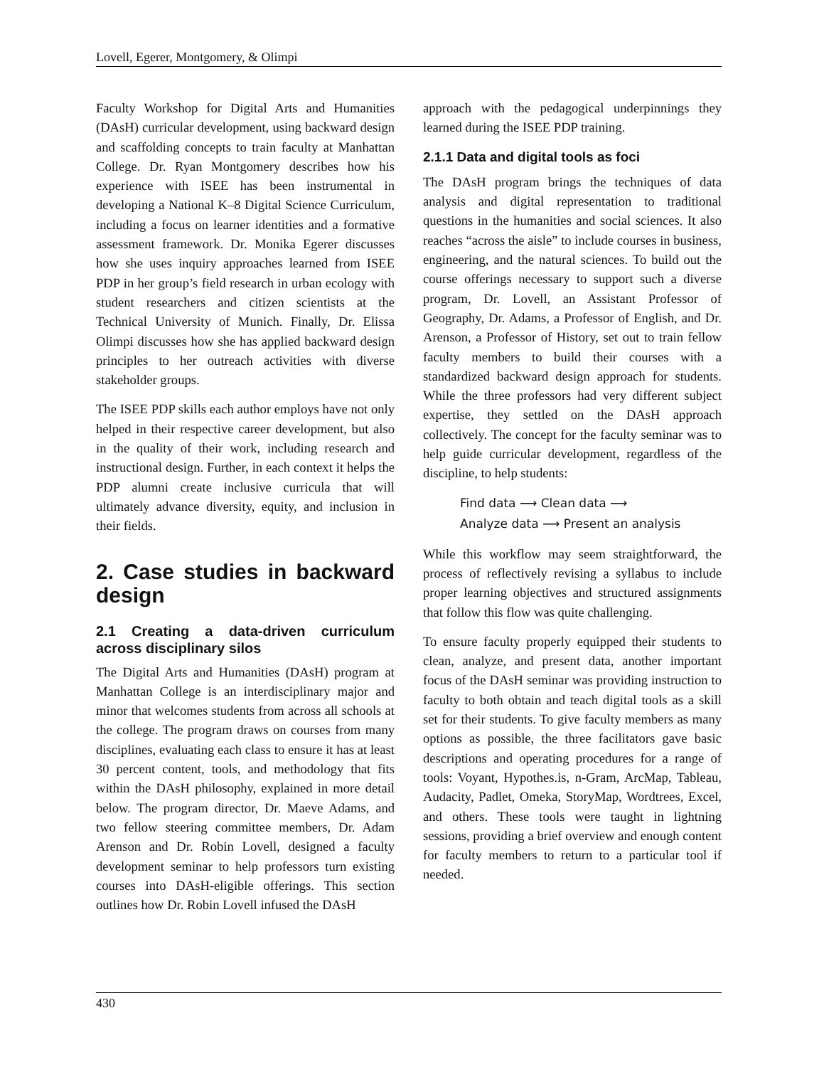Lovell, Egerer, Montgomery, & Olimpi
Faculty Workshop for Digital Arts and Humanities (DAsH) curricular development, using backward design and scaffolding concepts to train faculty at Manhattan College. Dr. Ryan Montgomery describes how his experience with ISEE has been instrumental in developing a National K–8 Digital Science Curriculum, including a focus on learner identities and a formative assessment framework. Dr. Monika Egerer discusses how she uses inquiry approaches learned from ISEE PDP in her group’s field research in urban ecology with student researchers and citizen scientists at the Technical University of Munich. Finally, Dr. Elissa Olimpi discusses how she has applied backward design principles to her outreach activities with diverse stakeholder groups.
The ISEE PDP skills each author employs have not only helped in their respective career development, but also in the quality of their work, including research and instructional design. Further, in each context it helps the PDP alumni create inclusive curricula that will ultimately advance diversity, equity, and inclusion in their fields.
2. Case studies in backward design
2.1 Creating a data-driven curriculum across disciplinary silos
The Digital Arts and Humanities (DAsH) program at Manhattan College is an interdisciplinary major and minor that welcomes students from across all schools at the college. The program draws on courses from many disciplines, evaluating each class to ensure it has at least 30 percent content, tools, and methodology that fits within the DAsH philosophy, explained in more detail below. The program director, Dr. Maeve Adams, and two fellow steering committee members, Dr. Adam Arenson and Dr. Robin Lovell, designed a faculty development seminar to help professors turn existing courses into DAsH-eligible offerings. This section outlines how Dr. Robin Lovell infused the DAsH
approach with the pedagogical underpinnings they learned during the ISEE PDP training.
2.1.1 Data and digital tools as foci
The DAsH program brings the techniques of data analysis and digital representation to traditional questions in the humanities and social sciences. It also reaches “across the aisle” to include courses in business, engineering, and the natural sciences. To build out the course offerings necessary to support such a diverse program, Dr. Lovell, an Assistant Professor of Geography, Dr. Adams, a Professor of English, and Dr. Arenson, a Professor of History, set out to train fellow faculty members to build their courses with a standardized backward design approach for students. While the three professors had very different subject expertise, they settled on the DAsH approach collectively. The concept for the faculty seminar was to help guide curricular development, regardless of the discipline, to help students:
Find data ⟶ Clean data ⟶
Analyze data ⟶ Present an analysis
While this workflow may seem straightforward, the process of reflectively revising a syllabus to include proper learning objectives and structured assignments that follow this flow was quite challenging.
To ensure faculty properly equipped their students to clean, analyze, and present data, another important focus of the DAsH seminar was providing instruction to faculty to both obtain and teach digital tools as a skill set for their students. To give faculty members as many options as possible, the three facilitators gave basic descriptions and operating procedures for a range of tools: Voyant, Hypothes.is, n-Gram, ArcMap, Tableau, Audacity, Padlet, Omeka, StoryMap, Wordtrees, Excel, and others. These tools were taught in lightning sessions, providing a brief overview and enough content for faculty members to return to a particular tool if needed.
430